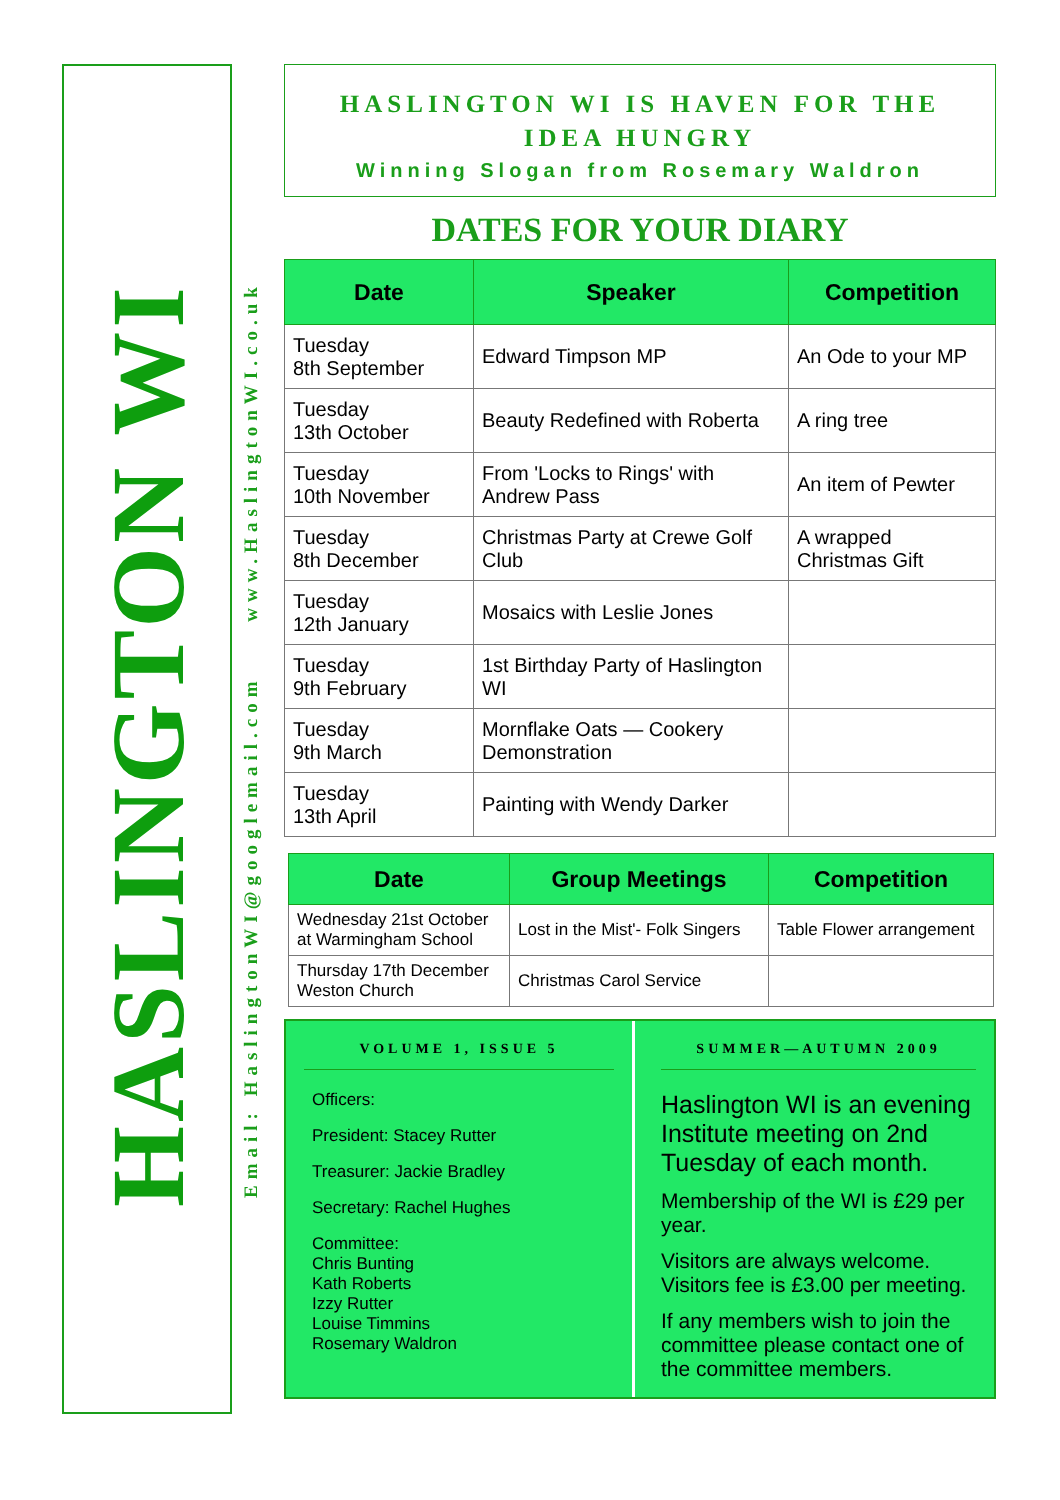HASLINGTON WI
Email: HaslingtonWI@googlemail.com www.HaslingtonWI.co.uk
HASLINGTON WI IS HAVEN FOR THE
IDEA HUNGRY
Winning Slogan from Rosemary Waldron
DATES FOR YOUR DIARY
| Date | Speaker | Competition |
| --- | --- | --- |
| Tuesday 8th September | Edward Timpson MP | An Ode to your MP |
| Tuesday 13th October | Beauty Redefined with Roberta | A ring tree |
| Tuesday 10th November | From 'Locks to Rings' with Andrew Pass | An item of Pewter |
| Tuesday 8th December | Christmas Party at Crewe Golf Club | A wrapped Christmas Gift |
| Tuesday 12th January | Mosaics with Leslie Jones | |
| Tuesday 9th February | 1st Birthday Party of Haslington WI | |
| Tuesday 9th March | Mornflake Oats — Cookery Demonstration | |
| Tuesday 13th April | Painting with Wendy Darker | |
| Date | Group Meetings | Competition |
| --- | --- | --- |
| Wednesday 21st October at Warmingham School | Lost in the Mist'- Folk Singers | Table Flower arrangement |
| Thursday 17th December Weston Church | Christmas Carol Service | |
VOLUME 1, ISSUE 5
Officers:
President: Stacey Rutter
Treasurer: Jackie Bradley
Secretary: Rachel Hughes
Committee:
Chris Bunting
Kath Roberts
Izzy Rutter
Louise Timmins
Rosemary Waldron
SUMMER—AUTUMN 2009
Haslington WI is an evening Institute meeting on 2nd Tuesday of each month.
Membership of the WI is £29 per year.
Visitors are always welcome. Visitors fee is £3.00 per meeting.
If any members wish to join the committee please contact one of the committee members.